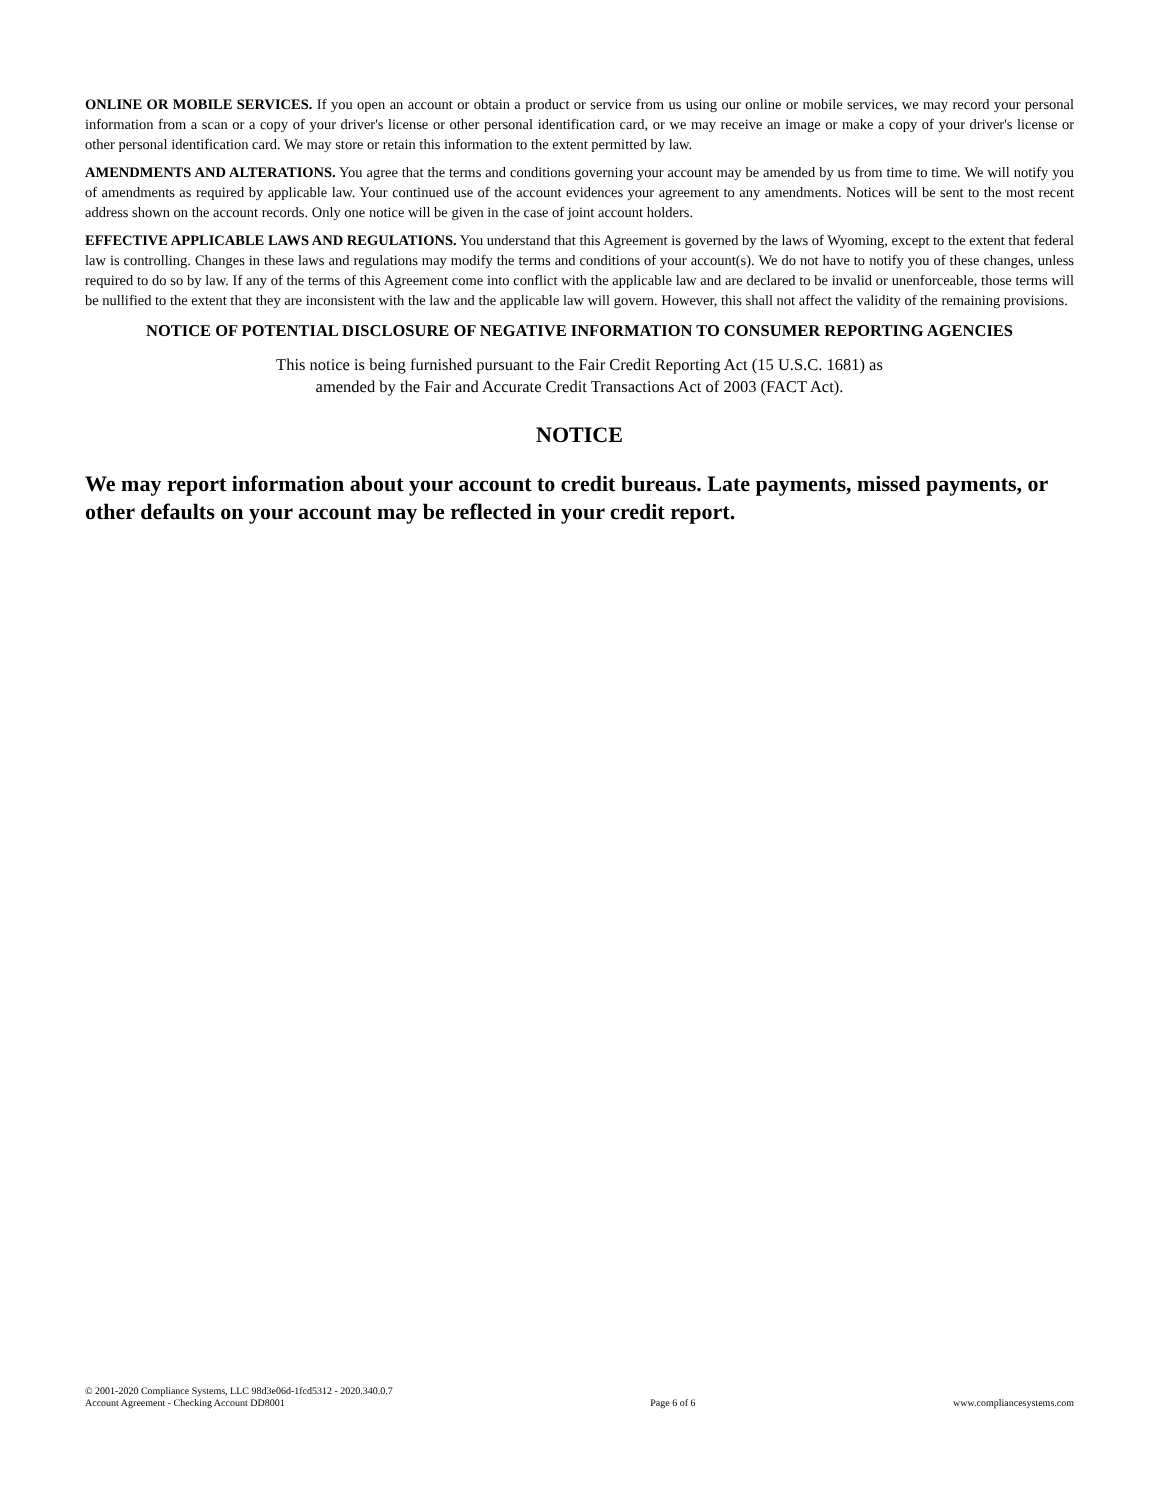ONLINE OR MOBILE SERVICES. If you open an account or obtain a product or service from us using our online or mobile services, we may record your personal information from a scan or a copy of your driver's license or other personal identification card, or we may receive an image or make a copy of your driver's license or other personal identification card. We may store or retain this information to the extent permitted by law.
AMENDMENTS AND ALTERATIONS. You agree that the terms and conditions governing your account may be amended by us from time to time. We will notify you of amendments as required by applicable law. Your continued use of the account evidences your agreement to any amendments. Notices will be sent to the most recent address shown on the account records. Only one notice will be given in the case of joint account holders.
EFFECTIVE APPLICABLE LAWS AND REGULATIONS. You understand that this Agreement is governed by the laws of Wyoming, except to the extent that federal law is controlling. Changes in these laws and regulations may modify the terms and conditions of your account(s). We do not have to notify you of these changes, unless required to do so by law. If any of the terms of this Agreement come into conflict with the applicable law and are declared to be invalid or unenforceable, those terms will be nullified to the extent that they are inconsistent with the law and the applicable law will govern. However, this shall not affect the validity of the remaining provisions.
NOTICE OF POTENTIAL DISCLOSURE OF NEGATIVE INFORMATION TO CONSUMER REPORTING AGENCIES
This notice is being furnished pursuant to the Fair Credit Reporting Act (15 U.S.C. 1681) as
amended by the Fair and Accurate Credit Transactions Act of 2003 (FACT Act).
NOTICE
We may report information about your account to credit bureaus. Late payments, missed payments, or other defaults on your account may be reflected in your credit report.
© 2001-2020 Compliance Systems, LLC 98d3e06d-1fcd5312 - 2020.340.0.7
Account Agreement - Checking Account DD8001
Page 6 of 6
www.compliancesystems.com